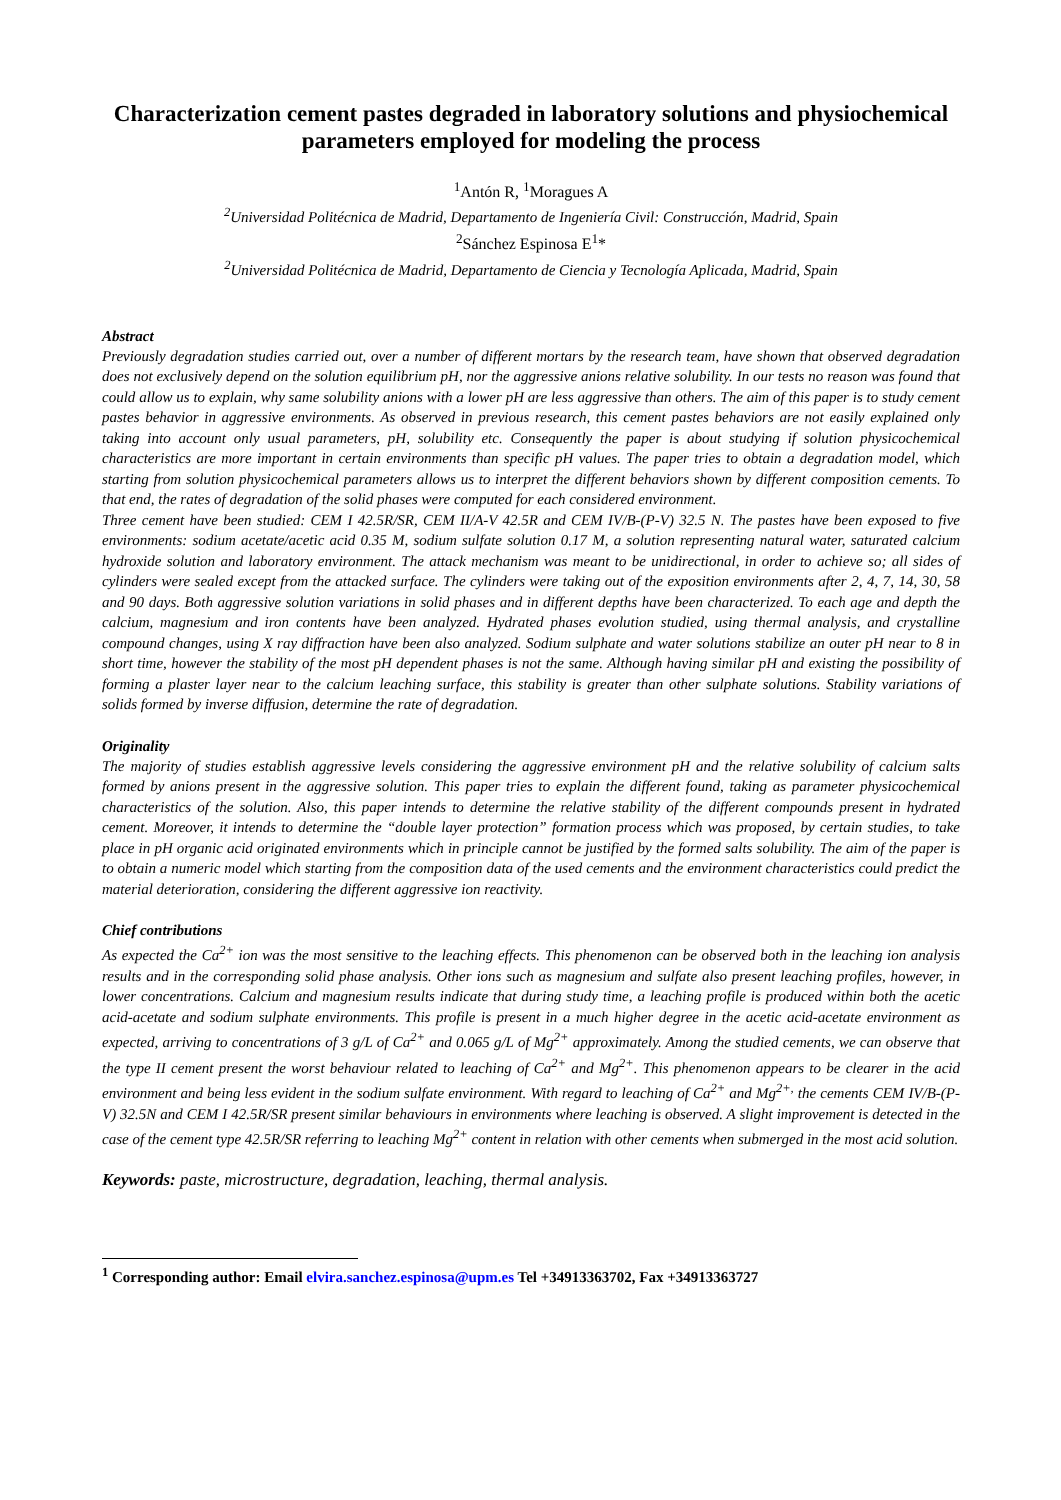Characterization cement pastes degraded in laboratory solutions and physiochemical parameters employed for modeling the process
<sup>1</sup> Antón R, <sup>1</sup>Moragues A
<sup>2</sup> Universidad Politécnica de Madrid, Departamento de Ingeniería Civil: Construcción, Madrid, Spain
<sup>2</sup> Sánchez Espinosa E<sup>1</sup>*
<sup>2</sup> Universidad Politécnica de Madrid, Departamento de Ciencia y Tecnología Aplicada, Madrid, Spain
Abstract
Previously degradation studies carried out, over a number of different mortars by the research team, have shown that observed degradation does not exclusively depend on the solution equilibrium pH, nor the aggressive anions relative solubility. In our tests no reason was found that could allow us to explain, why same solubility anions with a lower pH are less aggressive than others. The aim of this paper is to study cement pastes behavior in aggressive environments. As observed in previous research, this cement pastes behaviors are not easily explained only taking into account only usual parameters, pH, solubility etc. Consequently the paper is about studying if solution physicochemical characteristics are more important in certain environments than specific pH values. The paper tries to obtain a degradation model, which starting from solution physicochemical parameters allows us to interpret the different behaviors shown by different composition cements. To that end, the rates of degradation of the solid phases were computed for each considered environment.
Three cement have been studied: CEM I 42.5R/SR, CEM II/A-V 42.5R and CEM IV/B-(P-V) 32.5 N. The pastes have been exposed to five environments: sodium acetate/acetic acid 0.35 M, sodium sulfate solution 0.17 M, a solution representing natural water, saturated calcium hydroxide solution and laboratory environment. The attack mechanism was meant to be unidirectional, in order to achieve so; all sides of cylinders were sealed except from the attacked surface. The cylinders were taking out of the exposition environments after 2, 4, 7, 14, 30, 58 and 90 days. Both aggressive solution variations in solid phases and in different depths have been characterized. To each age and depth the calcium, magnesium and iron contents have been analyzed. Hydrated phases evolution studied, using thermal analysis, and crystalline compound changes, using X ray diffraction have been also analyzed. Sodium sulphate and water solutions stabilize an outer pH near to 8 in short time, however the stability of the most pH dependent phases is not the same. Although having similar pH and existing the possibility of forming a plaster layer near to the calcium leaching surface, this stability is greater than other sulphate solutions. Stability variations of solids formed by inverse diffusion, determine the rate of degradation.
Originality
The majority of studies establish aggressive levels considering the aggressive environment pH and the relative solubility of calcium salts formed by anions present in the aggressive solution. This paper tries to explain the different found, taking as parameter physicochemical characteristics of the solution. Also, this paper intends to determine the relative stability of the different compounds present in hydrated cement. Moreover, it intends to determine the “double layer protection” formation process which was proposed, by certain studies, to take place in pH organic acid originated environments which in principle cannot be justified by the formed salts solubility. The aim of the paper is to obtain a numeric model which starting from the composition data of the used cements and the environment characteristics could predict the material deterioration, considering the different aggressive ion reactivity.
Chief contributions
As expected the Ca<sup>2+</sup> ion was the most sensitive to the leaching effects. This phenomenon can be observed both in the leaching ion analysis results and in the corresponding solid phase analysis. Other ions such as magnesium and sulfate also present leaching profiles, however, in lower concentrations. Calcium and magnesium results indicate that during study time, a leaching profile is produced within both the acetic acid-acetate and sodium sulphate environments. This profile is present in a much higher degree in the acetic acid-acetate environment as expected, arriving to concentrations of 3 g/L of Ca<sup>2+</sup> and 0.065 g/L of Mg<sup>2+</sup> approximately. Among the studied cements, we can observe that the type II cement present the worst behaviour related to leaching of Ca<sup>2+</sup> and Mg<sup>2+</sup>. This phenomenon appears to be clearer in the acid environment and being less evident in the sodium sulfate environment. With regard to leaching of Ca<sup>2+</sup> and Mg<sup>2+,</sup> the cements CEM IV/B-(P-V) 32.5N and CEM I 42.5R/SR present similar behaviours in environments where leaching is observed. A slight improvement is detected in the case of the cement type 42.5R/SR referring to leaching Mg<sup>2+</sup> content in relation with other cements when submerged in the most acid solution.
Keywords: paste, microstructure, degradation, leaching, thermal analysis.
<sup>1</sup> Corresponding author: Email elvira.sanchez.espinosa@upm.es Tel +34913363702, Fax +34913363727